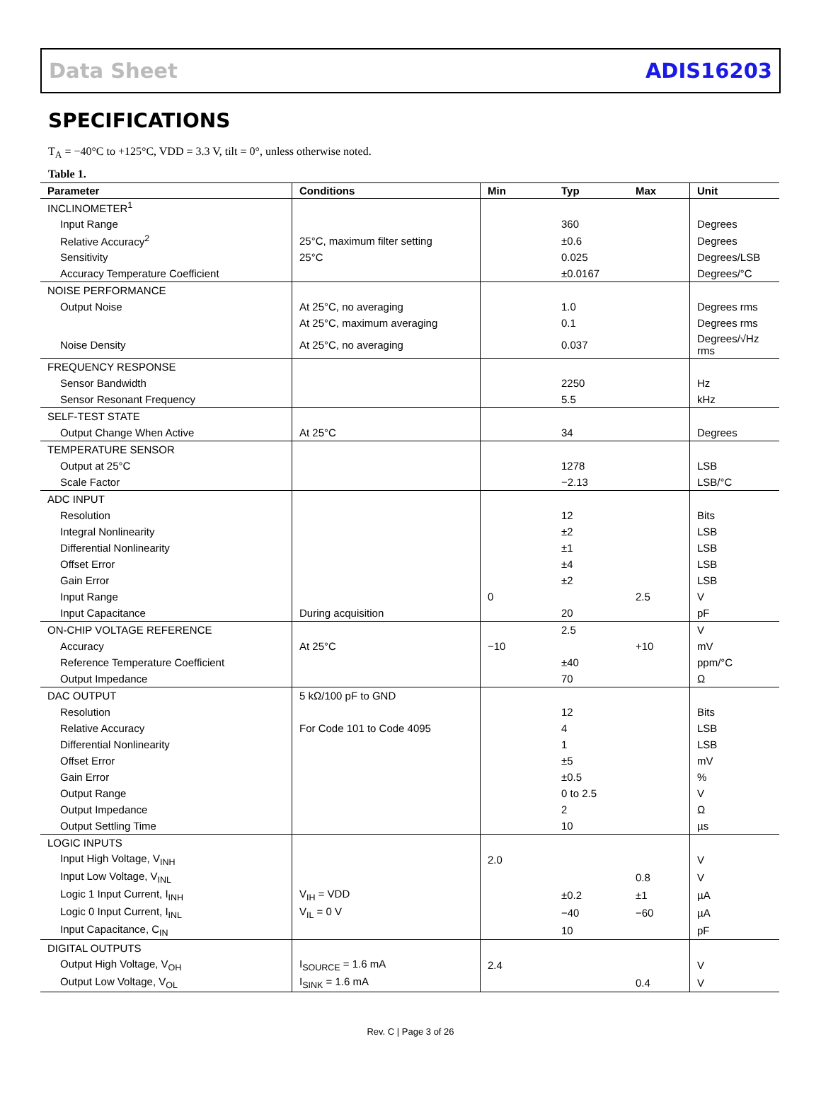Data Sheet ADIS16203
SPECIFICATIONS
T<sub>A</sub> = −40°C to +125°C, VDD = 3.3 V, tilt = 0°, unless otherwise noted.
Table 1.
| Parameter | Conditions | Min | Typ | Max | Unit |
| --- | --- | --- | --- | --- | --- |
| INCLINOMETER<sup>1</sup> | | | | | |
| Input Range | | | 360 | | Degrees |
| Relative Accuracy<sup>2</sup> | 25°C, maximum filter setting | | ±0.6 | | Degrees |
| Sensitivity | 25°C | | 0.025 | | Degrees/LSB |
| Accuracy Temperature Coefficient | | | ±0.0167 | | Degrees/°C |
| NOISE PERFORMANCE | | | | | |
| Output Noise | At 25°C, no averaging | | 1.0 | | Degrees rms |
| | At 25°C, maximum averaging | | 0.1 | | Degrees rms |
| Noise Density | At 25°C, no averaging | | 0.037 | | Degrees/√Hz rms |
| FREQUENCY RESPONSE | | | | | |
| Sensor Bandwidth | | | 2250 | | Hz |
| Sensor Resonant Frequency | | | 5.5 | | kHz |
| SELF-TEST STATE | | | | | |
| Output Change When Active | At 25°C | | 34 | | Degrees |
| TEMPERATURE SENSOR | | | | | |
| Output at 25°C | | | 1278 | | LSB |
| Scale Factor | | | −2.13 | | LSB/°C |
| ADC INPUT | | | | | |
| Resolution | | | 12 | | Bits |
| Integral Nonlinearity | | | ±2 | | LSB |
| Differential Nonlinearity | | | ±1 | | LSB |
| Offset Error | | | ±4 | | LSB |
| Gain Error | | | ±2 | | LSB |
| Input Range | | 0 | | 2.5 | V |
| Input Capacitance | During acquisition | | 20 | | pF |
| ON-CHIP VOLTAGE REFERENCE | | | 2.5 | | V |
| Accuracy | At 25°C | −10 | | +10 | mV |
| Reference Temperature Coefficient | | | ±40 | | ppm/°C |
| Output Impedance | | | 70 | | Ω |
| DAC OUTPUT | 5 kΩ/100 pF to GND | | | | |
| Resolution | | | 12 | | Bits |
| Relative Accuracy | For Code 101 to Code 4095 | | 4 | | LSB |
| Differential Nonlinearity | | | 1 | | LSB |
| Offset Error | | | ±5 | | mV |
| Gain Error | | | ±0.5 | | % |
| Output Range | | | 0 to 2.5 | | V |
| Output Impedance | | | 2 | | Ω |
| Output Settling Time | | | 10 | | µs |
| LOGIC INPUTS | | | | | |
| Input High Voltage, V<sub>INH</sub> | | 2.0 | | | V |
| Input Low Voltage, V<sub>INL</sub> | | | | 0.8 | V |
| Logic 1 Input Current, I<sub>INH</sub> | V<sub>IH</sub> = VDD | | ±0.2 | ±1 | µA |
| Logic 0 Input Current, I<sub>INL</sub> | V<sub>IL</sub> = 0 V | | −40 | −60 | µA |
| Input Capacitance, C<sub>IN</sub> | | | 10 | | pF |
| DIGITAL OUTPUTS | | | | | |
| Output High Voltage, V<sub>OH</sub> | I<sub>SOURCE</sub> = 1.6 mA | 2.4 | | | V |
| Output Low Voltage, V<sub>OL</sub> | I<sub>SINK</sub> = 1.6 mA | | | 0.4 | V |
Rev. C | Page 3 of 26